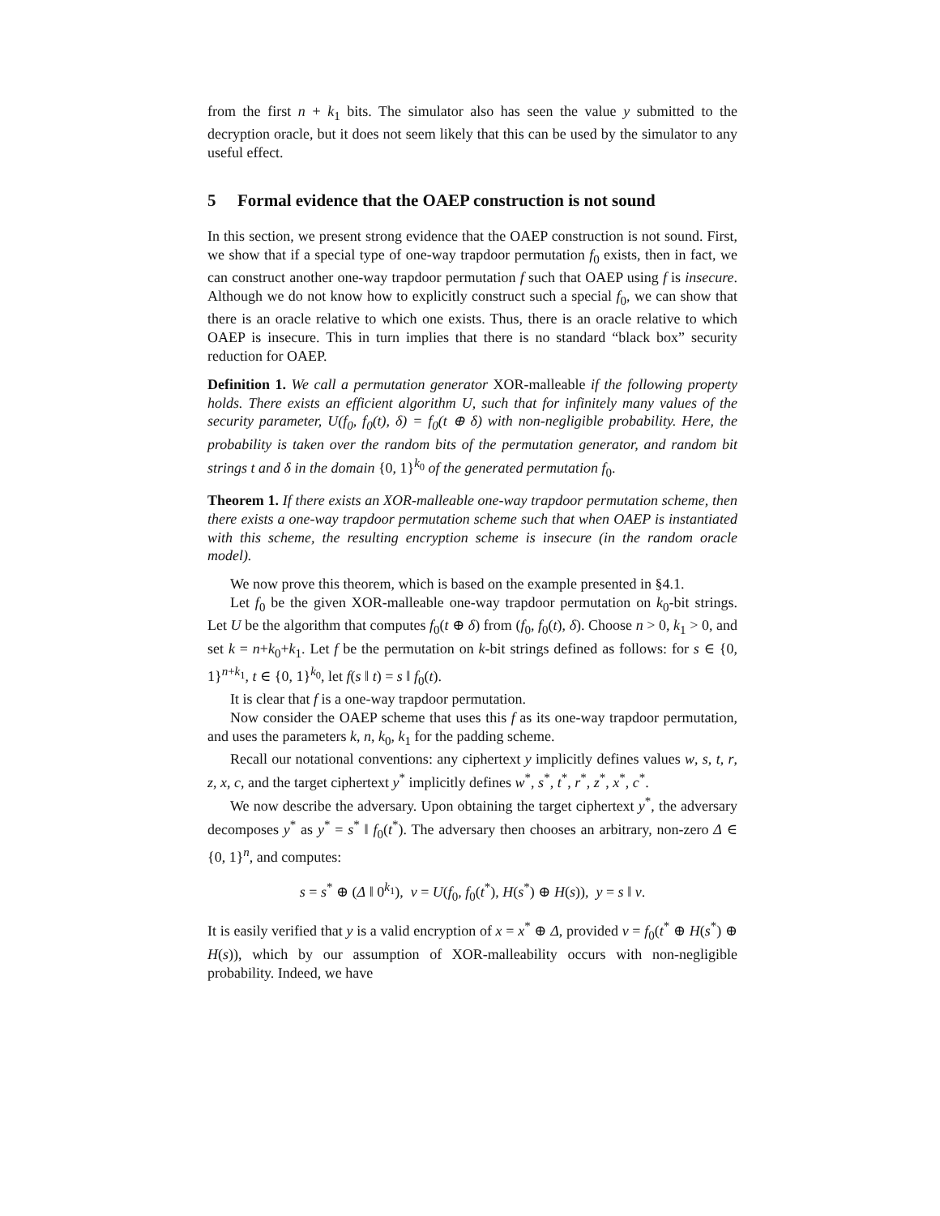from the first n + k<sub>1</sub> bits. The simulator also has seen the value y submitted to the decryption oracle, but it does not seem likely that this can be used by the simulator to any useful effect.
5 Formal evidence that the OAEP construction is not sound
In this section, we present strong evidence that the OAEP construction is not sound. First, we show that if a special type of one-way trapdoor permutation f<sub>0</sub> exists, then in fact, we can construct another one-way trapdoor permutation f such that OAEP using f is insecure. Although we do not know how to explicitly construct such a special f<sub>0</sub>, we can show that there is an oracle relative to which one exists. Thus, there is an oracle relative to which OAEP is insecure. This in turn implies that there is no standard “black box” security reduction for OAEP.
Definition 1. We call a permutation generator XOR-malleable if the following property holds. There exists an efficient algorithm U, such that for infinitely many values of the security parameter, U(f<sub>0</sub>, f<sub>0</sub>(t), δ) = f<sub>0</sub>(t ⊕ δ) with non-negligible probability. Here, the probability is taken over the random bits of the permutation generator, and random bit strings t and δ in the domain {0, 1}<sup>k<sub>0</sub></sup> of the generated permutation f<sub>0</sub>.
Theorem 1. If there exists an XOR-malleable one-way trapdoor permutation scheme, then there exists a one-way trapdoor permutation scheme such that when OAEP is instantiated with this scheme, the resulting encryption scheme is insecure (in the random oracle model).
We now prove this theorem, which is based on the example presented in §4.1.
Let f<sub>0</sub> be the given XOR-malleable one-way trapdoor permutation on k<sub>0</sub>-bit strings. Let U be the algorithm that computes f<sub>0</sub>(t ⊕ δ) from (f<sub>0</sub>, f<sub>0</sub>(t), δ). Choose n > 0, k<sub>1</sub> > 0, and set k = n+k<sub>0</sub>+k<sub>1</sub>. Let f be the permutation on k-bit strings defined as follows: for s ∈ {0, 1}<sup>n+k<sub>1</sub></sup>, t ∈ {0, 1}<sup>k<sub>0</sub></sup>, let f(s ‖ t) = s ‖ f<sub>0</sub>(t).
It is clear that f is a one-way trapdoor permutation.
Now consider the OAEP scheme that uses this f as its one-way trapdoor permutation, and uses the parameters k, n, k<sub>0</sub>, k<sub>1</sub> for the padding scheme.
Recall our notational conventions: any ciphertext y implicitly defines values w, s, t, r, z, x, c, and the target ciphertext y<sup>*</sup> implicitly defines w<sup>*</sup>, s<sup>*</sup>, t<sup>*</sup>, r<sup>*</sup>, z<sup>*</sup>, x<sup>*</sup>, c<sup>*</sup>.
We now describe the adversary. Upon obtaining the target ciphertext y<sup>*</sup>, the adversary decomposes y<sup>*</sup> as y<sup>*</sup> = s<sup>*</sup> ‖ f<sub>0</sub>(t<sup>*</sup>). The adversary then chooses an arbitrary, non-zero Δ ∈ {0, 1}<sup>n</sup>, and computes:
s = s<sup>*</sup> ⊕ (Δ ‖ 0<sup>k<sub>1</sub></sup>), v = U(f<sub>0</sub>, f<sub>0</sub>(t<sup>*</sup>), H(s<sup>*</sup>) ⊕ H(s)), y = s ‖ v.
It is easily verified that y is a valid encryption of x = x<sup>*</sup> ⊕ Δ, provided v = f<sub>0</sub>(t<sup>*</sup> ⊕ H(s<sup>*</sup>) ⊕ H(s)), which by our assumption of XOR-malleability occurs with non-negligible probability. Indeed, we have